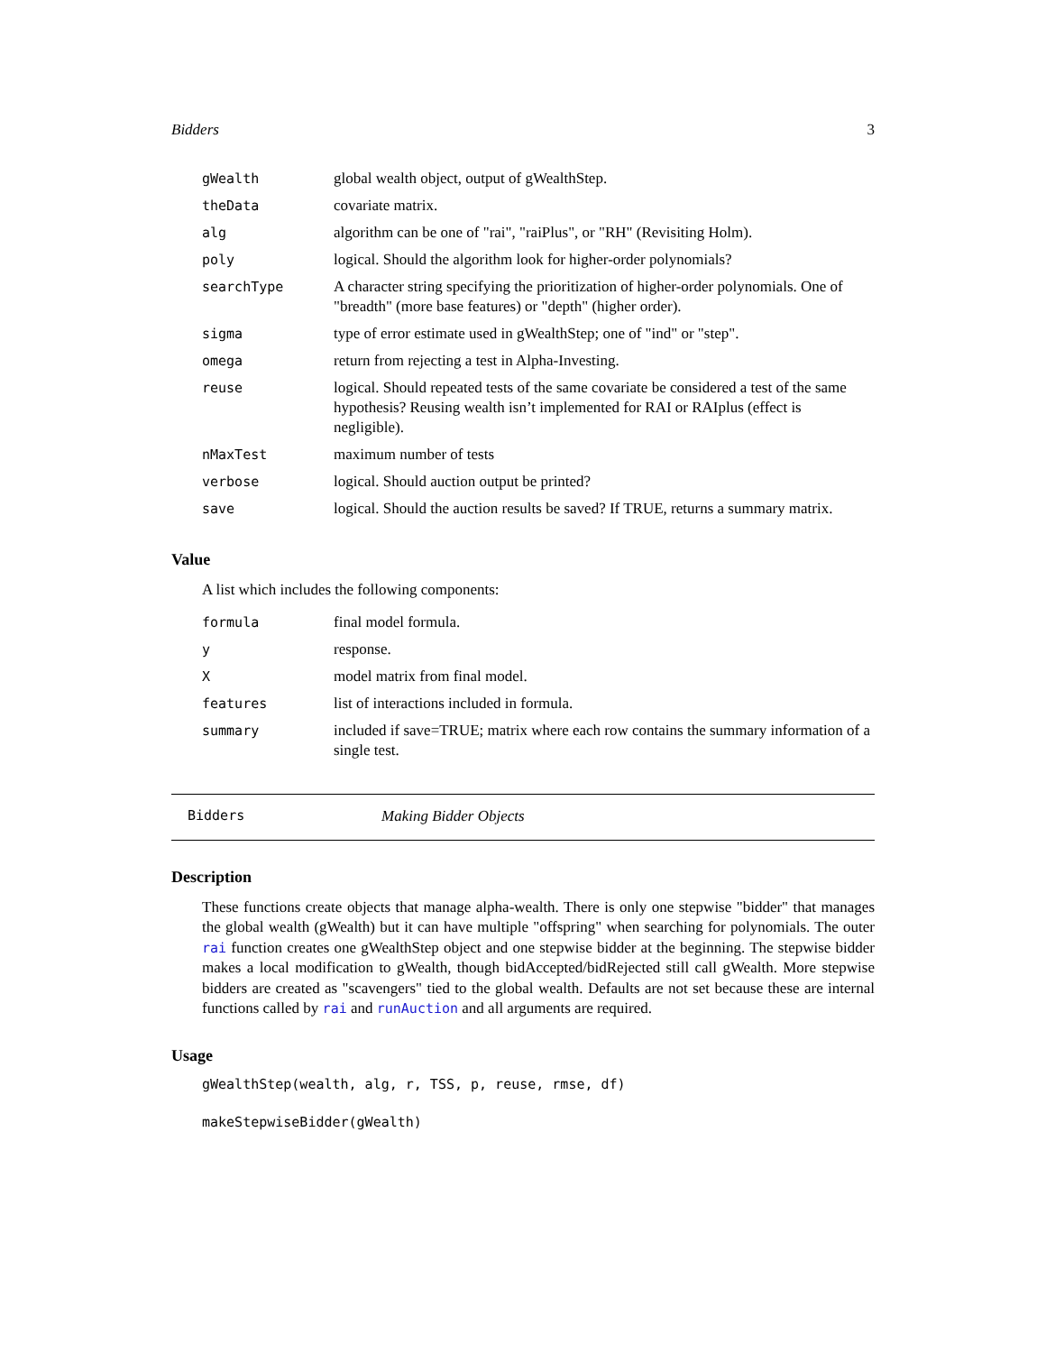Bidders 3
| gWealth | global wealth object, output of gWealthStep. |
| theData | covariate matrix. |
| alg | algorithm can be one of "rai", "raiPlus", or "RH" (Revisiting Holm). |
| poly | logical. Should the algorithm look for higher-order polynomials? |
| searchType | A character string specifying the prioritization of higher-order polynomials. One of "breadth" (more base features) or "depth" (higher order). |
| sigma | type of error estimate used in gWealthStep; one of "ind" or "step". |
| omega | return from rejecting a test in Alpha-Investing. |
| reuse | logical. Should repeated tests of the same covariate be considered a test of the same hypothesis? Reusing wealth isn’t implemented for RAI or RAIplus (effect is negligible). |
| nMaxTest | maximum number of tests |
| verbose | logical. Should auction output be printed? |
| save | logical. Should the auction results be saved? If TRUE, returns a summary matrix. |
Value
A list which includes the following components:
| formula | final model formula. |
| y | response. |
| X | model matrix from final model. |
| features | list of interactions included in formula. |
| summary | included if save=TRUE; matrix where each row contains the summary information of a single test. |
Bidders Making Bidder Objects
Description
These functions create objects that manage alpha-wealth. There is only one stepwise "bidder" that manages the global wealth (gWealth) but it can have multiple "offspring" when searching for polynomials. The outer rai function creates one gWealthStep object and one stepwise bidder at the beginning. The stepwise bidder makes a local modification to gWealth, though bidAccepted/bidRejected still call gWealth. More stepwise bidders are created as "scavengers" tied to the global wealth. Defaults are not set because these are internal functions called by rai and runAuction and all arguments are required.
Usage
gWealthStep(wealth, alg, r, TSS, p, reuse, rmse, df)
makeStepwiseBidder(gWealth)